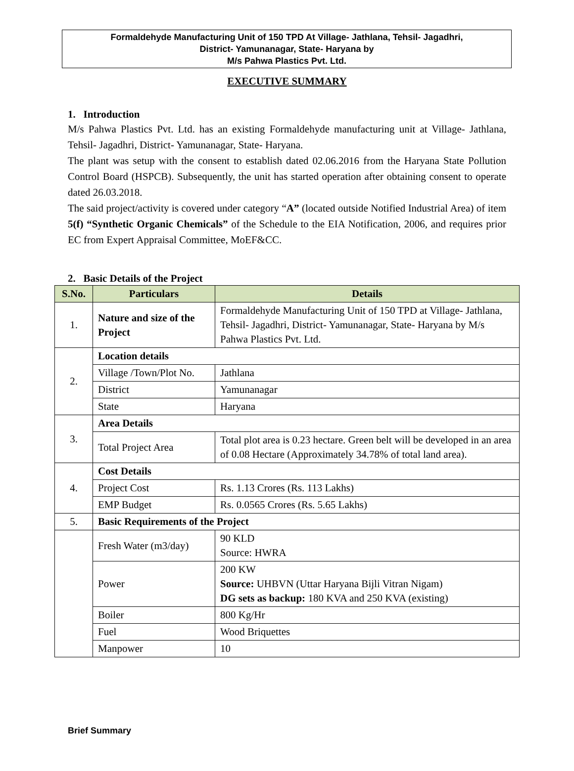Formaldehyde Manufacturing Unit of 150 TPD At Village- Jathlana, Tehsil- Jagadhri,
District- Yamunanagar, State- Haryana by
M/s Pahwa Plastics Pvt. Ltd.
EXECUTIVE SUMMARY
1. Introduction
M/s Pahwa Plastics Pvt. Ltd. has an existing Formaldehyde manufacturing unit at Village- Jathlana, Tehsil- Jagadhri, District- Yamunanagar, State- Haryana.
The plant was setup with the consent to establish dated 02.06.2016 from the Haryana State Pollution Control Board (HSPCB). Subsequently, the unit has started operation after obtaining consent to operate dated 26.03.2018.
The said project/activity is covered under category “A” (located outside Notified Industrial Area) of item 5(f) “Synthetic Organic Chemicals” of the Schedule to the EIA Notification, 2006, and requires prior EC from Expert Appraisal Committee, MoEF&CC.
2. Basic Details of the Project
| S.No. | Particulars | Details |
| --- | --- | --- |
| 1. | Nature and size of the Project | Formaldehyde Manufacturing Unit of 150 TPD at Village- Jathlana, Tehsil- Jagadhri, District- Yamunanagar, State- Haryana by M/s Pahwa Plastics Pvt. Ltd. |
| 2. | Location details | |
| | Village /Town/Plot No. | Jathlana |
| | District | Yamunanagar |
| | State | Haryana |
| 3. | Area Details | |
| | Total Project Area | Total plot area is 0.23 hectare. Green belt will be developed in an area of 0.08 Hectare (Approximately 34.78% of total land area). |
| 4. | Cost Details | |
| | Project Cost | Rs. 1.13 Crores (Rs. 113 Lakhs) |
| | EMP Budget | Rs. 0.0565 Crores (Rs. 5.65 Lakhs) |
| 5. | Basic Requirements of the Project | |
| | Fresh Water (m3/day) | 90 KLD Source: HWRA |
| | Power | 200 KW Source: UHBVN (Uttar Haryana Bijli Vitran Nigam) DG sets as backup: 180 KVA and 250 KVA (existing) |
| | Boiler | 800 Kg/Hr |
| | Fuel | Wood Briquettes |
| | Manpower | 10 |
Brief Summary